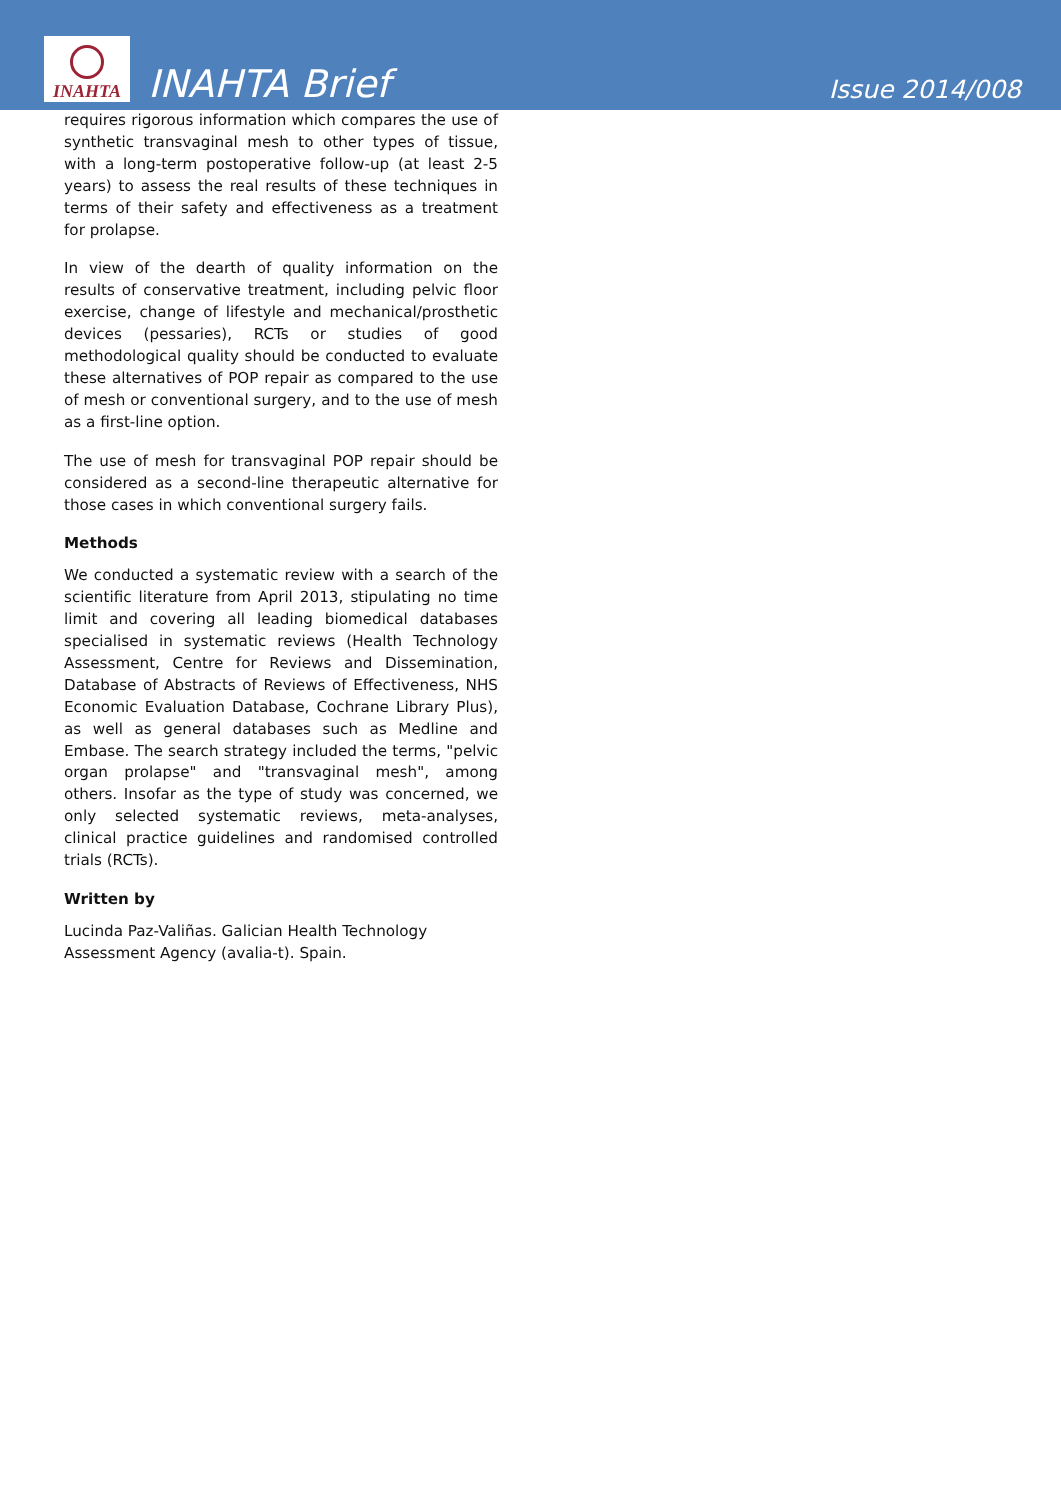INAHTA
INAHTA Brief
Issue 2014/008
requires rigorous information which compares the use of synthetic transvaginal mesh to other types of tissue, with a long-term postoperative follow-up (at least 2-5 years) to assess the real results of these techniques in terms of their safety and effectiveness as a treatment for prolapse.
In view of the dearth of quality information on the results of conservative treatment, including pelvic floor exercise, change of lifestyle and mechanical/prosthetic devices (pessaries), RCTs or studies of good methodological quality should be conducted to evaluate these alternatives of POP repair as compared to the use of mesh or conventional surgery, and to the use of mesh as a first-line option.
The use of mesh for transvaginal POP repair should be considered as a second-line therapeutic alternative for those cases in which conventional surgery fails.
Methods
We conducted a systematic review with a search of the scientific literature from April 2013, stipulating no time limit and covering all leading biomedical databases specialised in systematic reviews (Health Technology Assessment, Centre for Reviews and Dissemination, Database of Abstracts of Reviews of Effectiveness, NHS Economic Evaluation Database, Cochrane Library Plus), as well as general databases such as Medline and Embase. The search strategy included the terms, "pelvic organ prolapse" and "transvaginal mesh", among others. Insofar as the type of study was concerned, we only selected systematic reviews, meta-analyses, clinical practice guidelines and randomised controlled trials (RCTs).
Written by
Lucinda Paz-Valiñas. Galician Health Technology
Assessment Agency (avalia-t). Spain.